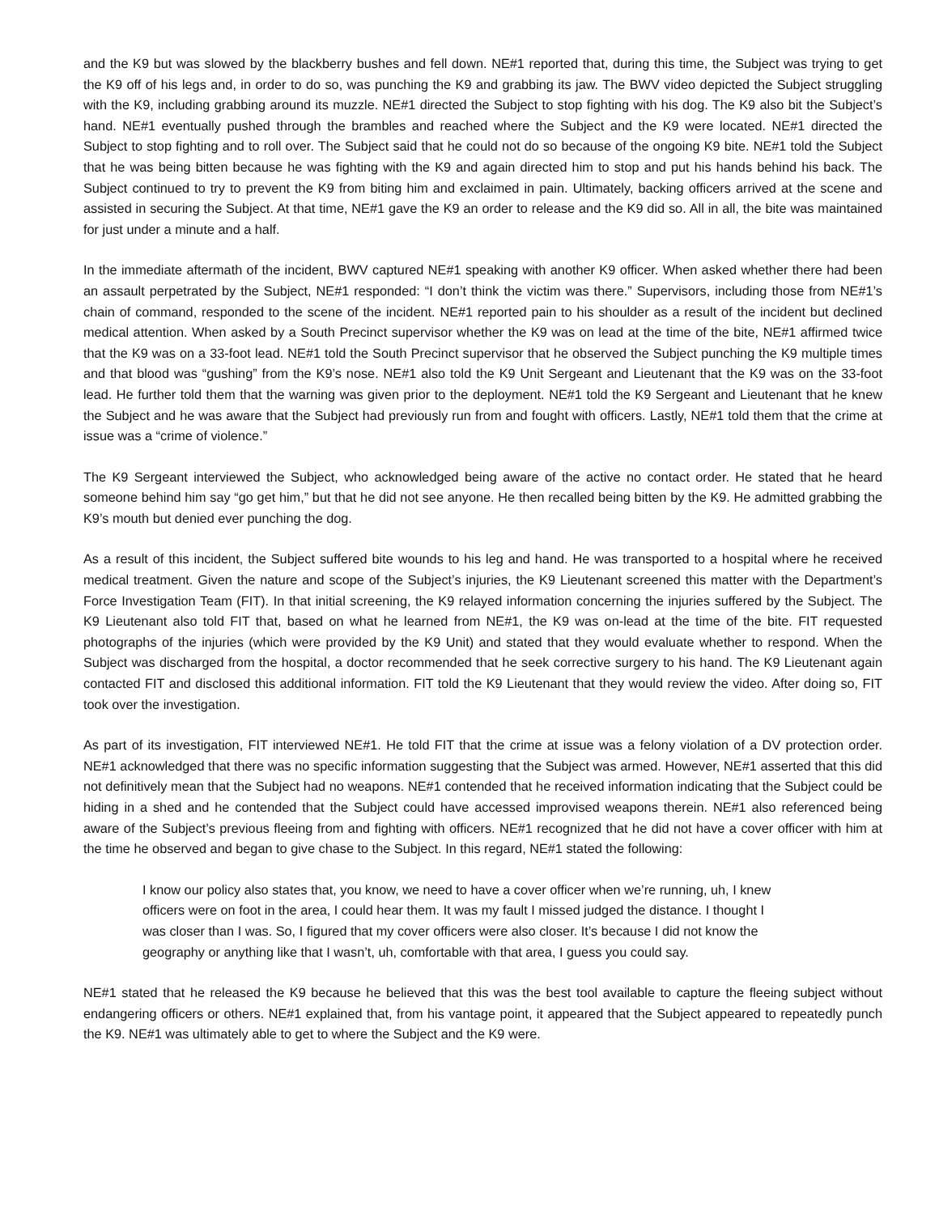and the K9 but was slowed by the blackberry bushes and fell down. NE#1 reported that, during this time, the Subject was trying to get the K9 off of his legs and, in order to do so, was punching the K9 and grabbing its jaw. The BWV video depicted the Subject struggling with the K9, including grabbing around its muzzle. NE#1 directed the Subject to stop fighting with his dog. The K9 also bit the Subject’s hand. NE#1 eventually pushed through the brambles and reached where the Subject and the K9 were located. NE#1 directed the Subject to stop fighting and to roll over. The Subject said that he could not do so because of the ongoing K9 bite. NE#1 told the Subject that he was being bitten because he was fighting with the K9 and again directed him to stop and put his hands behind his back. The Subject continued to try to prevent the K9 from biting him and exclaimed in pain. Ultimately, backing officers arrived at the scene and assisted in securing the Subject. At that time, NE#1 gave the K9 an order to release and the K9 did so. All in all, the bite was maintained for just under a minute and a half.
In the immediate aftermath of the incident, BWV captured NE#1 speaking with another K9 officer. When asked whether there had been an assault perpetrated by the Subject, NE#1 responded: “I don’t think the victim was there.” Supervisors, including those from NE#1’s chain of command, responded to the scene of the incident. NE#1 reported pain to his shoulder as a result of the incident but declined medical attention. When asked by a South Precinct supervisor whether the K9 was on lead at the time of the bite, NE#1 affirmed twice that the K9 was on a 33-foot lead. NE#1 told the South Precinct supervisor that he observed the Subject punching the K9 multiple times and that blood was “gushing” from the K9’s nose. NE#1 also told the K9 Unit Sergeant and Lieutenant that the K9 was on the 33-foot lead. He further told them that the warning was given prior to the deployment. NE#1 told the K9 Sergeant and Lieutenant that he knew the Subject and he was aware that the Subject had previously run from and fought with officers. Lastly, NE#1 told them that the crime at issue was a “crime of violence.”
The K9 Sergeant interviewed the Subject, who acknowledged being aware of the active no contact order. He stated that he heard someone behind him say “go get him,” but that he did not see anyone. He then recalled being bitten by the K9. He admitted grabbing the K9’s mouth but denied ever punching the dog.
As a result of this incident, the Subject suffered bite wounds to his leg and hand. He was transported to a hospital where he received medical treatment. Given the nature and scope of the Subject’s injuries, the K9 Lieutenant screened this matter with the Department’s Force Investigation Team (FIT). In that initial screening, the K9 relayed information concerning the injuries suffered by the Subject. The K9 Lieutenant also told FIT that, based on what he learned from NE#1, the K9 was on-lead at the time of the bite. FIT requested photographs of the injuries (which were provided by the K9 Unit) and stated that they would evaluate whether to respond. When the Subject was discharged from the hospital, a doctor recommended that he seek corrective surgery to his hand. The K9 Lieutenant again contacted FIT and disclosed this additional information. FIT told the K9 Lieutenant that they would review the video. After doing so, FIT took over the investigation.
As part of its investigation, FIT interviewed NE#1. He told FIT that the crime at issue was a felony violation of a DV protection order. NE#1 acknowledged that there was no specific information suggesting that the Subject was armed. However, NE#1 asserted that this did not definitively mean that the Subject had no weapons. NE#1 contended that he received information indicating that the Subject could be hiding in a shed and he contended that the Subject could have accessed improvised weapons therein. NE#1 also referenced being aware of the Subject’s previous fleeing from and fighting with officers. NE#1 recognized that he did not have a cover officer with him at the time he observed and began to give chase to the Subject. In this regard, NE#1 stated the following:
I know our policy also states that, you know, we need to have a cover officer when we’re running, uh, I knew officers were on foot in the area, I could hear them. It was my fault I missed judged the distance. I thought I was closer than I was. So, I figured that my cover officers were also closer. It’s because I did not know the geography or anything like that I wasn’t, uh, comfortable with that area, I guess you could say.
NE#1 stated that he released the K9 because he believed that this was the best tool available to capture the fleeing subject without endangering officers or others. NE#1 explained that, from his vantage point, it appeared that the Subject appeared to repeatedly punch the K9. NE#1 was ultimately able to get to where the Subject and the K9 were.